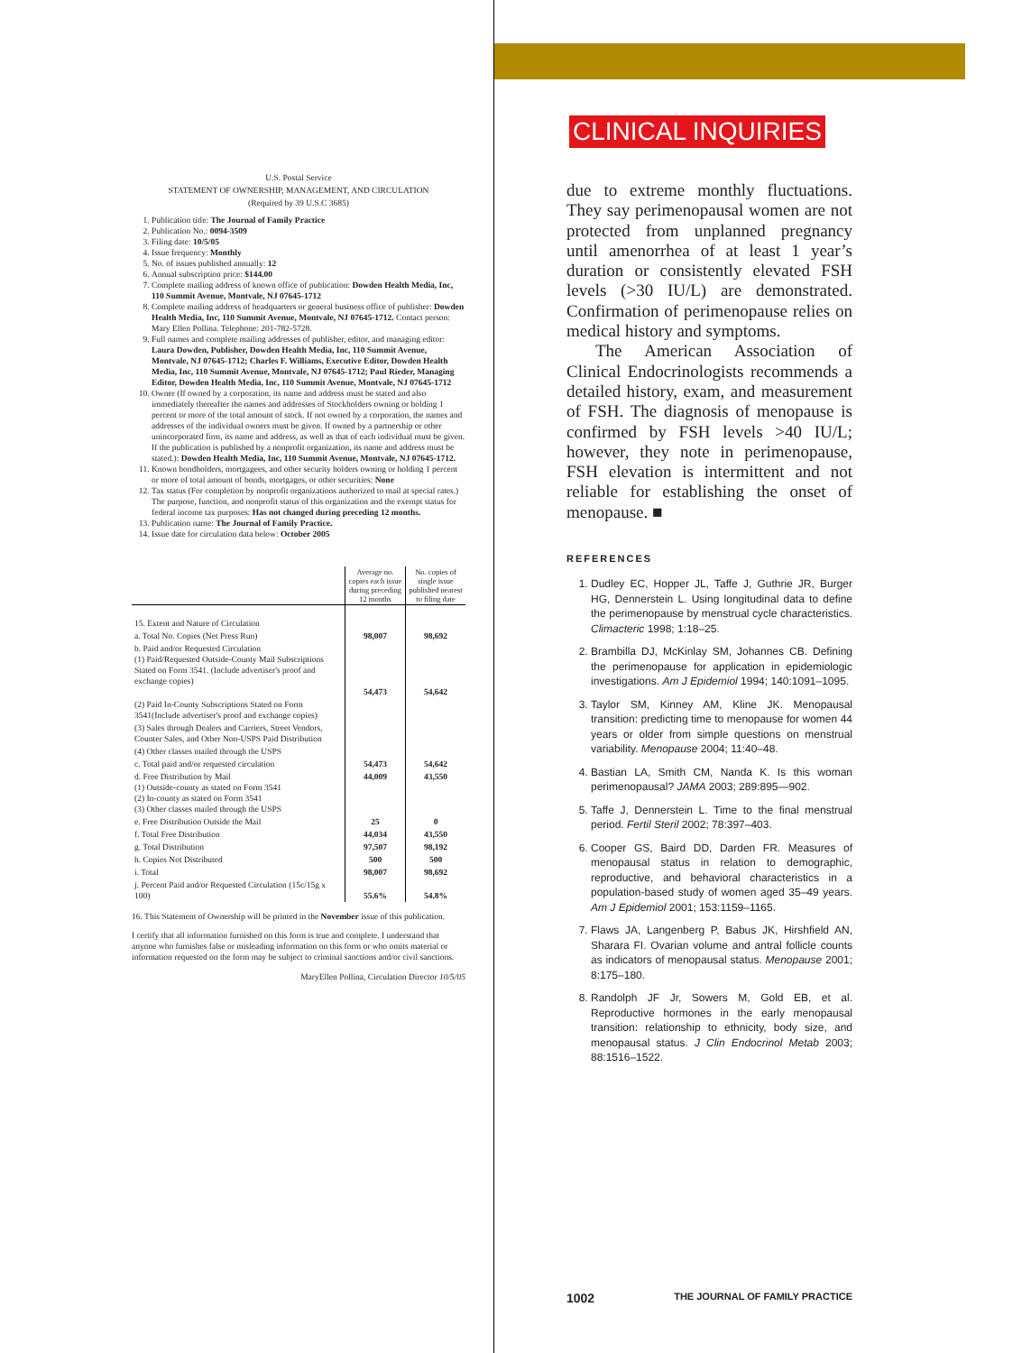U.S. Postal Service
STATEMENT OF OWNERSHIP, MANAGEMENT, AND CIRCULATION
(Required by 39 U.S.C 3685)
1. Publication title: The Journal of Family Practice
2. Publication No.: 0094-3509
3. Filing date: 10/5/05
4. Issue frequency: Monthly
5. No. of issues published annually: 12
6. Annual subscription price: $144.00
7. Complete mailing address of known office of publication: Dowden Health Media, Inc, 110 Summit Avenue, Montvale, NJ 07645-1712
8. Complete mailing address of headquarters or general business office of publisher: Dowden Health Media, Inc, 110 Summit Avenue, Montvale, NJ 07645-1712. Contact person: Mary Ellen Pollina. Telephone: 201-782-5728.
9. Full names and complete mailing addresses of publisher, editor, and managing editor: Laura Dowden, Publisher, Dowden Health Media, Inc, 110 Summit Avenue, Montvale, NJ 07645-1712; Charles F. Williams, Executive Editor, Dowden Health Media, Inc, 110 Summit Avenue, Montvale, NJ 07645-1712; Paul Rieder, Managing Editor, Dowden Health Media, Inc, 110 Summit Avenue, Montvale, NJ 07645-1712
10. Owner (If owned by a corporation, its name and address must be stated and also immediately thereafter the names and addresses of Stockholders owning or holding 1 percent or more of the total amount of stock. If not owned by a corporation, the names and addresses of the individual owners must be given. If owned by a partnership or other unincorporated firm, its name and address, as well as that of each individual must be given. If the publication is published by a nonprofit organization, its name and address must be stated.): Dowden Health Media, Inc, 110 Summit Avenue, Montvale, NJ 07645-1712.
11. Known bondholders, mortgagees, and other security holders owning or holding 1 percent or more of total amount of bonds, mortgages, or other securities: None
12. Tax status (For completion by nonprofit organizations authorized to mail at special rates.) The purpose, function, and nonprofit status of this organization and the exempt status for federal income tax purposes: Has not changed during preceding 12 months.
13. Publication name: The Journal of Family Practice.
14. Issue date for circulation data below: October 2005
| | Average no. copies each issue during preceding 12 months | No. copies of single issue published nearest to filing date |
| 15. Extent and Nature of Circulation | | |
| a. Total No. Copies (Net Press Run) | 98,007 | 98,692 |
| b. Paid and/or Requested Circulation (1) Paid/Requested Outside-County Mail Subscriptions Stated on Form 3541. (Include advertiser's proof and exchange copies) | 54,473 | 54,642 |
| (2) Paid In-County Subscriptions Stated on Form 3541(Include advertiser's proof and exchange copies) | | |
| (3) Sales through Dealers and Carriers, Street Vendors, Counter Sales, and Other Non-USPS Paid Distribution | | |
| (4) Other classes mailed through the USPS | | |
| c. Total paid and/or requested circulation | 54,473 | 54,642 |
| d. Free Distribution by Mail (1) Outside-county as stated on Form 3541 (2) In-county as stated on Form 3541 (3) Other classes mailed through the USPS | 44,009 | 43,550 |
| e. Free Distribution Outside the Mail | 25 | 0 |
| f. Total Free Distribution | 44,034 | 43,550 |
| g. Total Distribution | 97,507 | 98,192 |
| h. Copies Not Distributed | 500 | 500 |
| i. Total | 98,007 | 98,692 |
| j. Percent Paid and/or Requested Circulation (15c/15g x 100) | 55.6% | 54.8% |
16. This Statement of Ownership will be printed in the November issue of this publication.
I certify that all information furnished on this form is true and complete. I understand that anyone who furnishes false or misleading information on this form or who omits material or information requested on the form may be subject to criminal sanctions and/or civil sanctions.
MaryEllen Pollina, Circulation Director 10/5/05
CLINICAL INQUIRIES
due to extreme monthly fluctuations. They say perimenopausal women are not protected from unplanned pregnancy until amenorrhea of at least 1 year’s duration or consistently elevated FSH levels (>30 IU/L) are demonstrated. Confirmation of perimenopause relies on medical history and symptoms.
The American Association of Clinical Endocrinologists recommends a detailed history, exam, and measurement of FSH. The diagnosis of menopause is confirmed by FSH levels >40 IU/L; however, they note in perimenopause, FSH elevation is intermittent and not reliable for establishing the onset of menopause. ■
REFERENCES
1. Dudley EC, Hopper JL, Taffe J, Guthrie JR, Burger HG, Dennerstein L. Using longitudinal data to define the perimenopause by menstrual cycle characteristics. Climacteric 1998; 1:18–25.
2. Brambilla DJ, McKinlay SM, Johannes CB. Defining the perimenopause for application in epidemiologic investigations. Am J Epidemiol 1994; 140:1091–1095.
3. Taylor SM, Kinney AM, Kline JK. Menopausal transition: predicting time to menopause for women 44 years or older from simple questions on menstrual variability. Menopause 2004; 11:40–48.
4. Bastian LA, Smith CM, Nanda K. Is this woman perimenopausal? JAMA 2003; 289:895—902.
5. Taffe J, Dennerstein L. Time to the final menstrual period. Fertil Steril 2002; 78:397–403.
6. Cooper GS, Baird DD, Darden FR. Measures of menopausal status in relation to demographic, reproductive, and behavioral characteristics in a population-based study of women aged 35–49 years. Am J Epidemiol 2001; 153:1159–1165.
7. Flaws JA, Langenberg P, Babus JK, Hirshfield AN, Sharara FI. Ovarian volume and antral follicle counts as indicators of menopausal status. Menopause 2001; 8:175–180.
8. Randolph JF Jr, Sowers M, Gold EB, et al. Reproductive hormones in the early menopausal transition: relationship to ethnicity, body size, and menopausal status. J Clin Endocrinol Metab 2003; 88:1516–1522.
1002 THE JOURNAL OF FAMILY PRACTICE